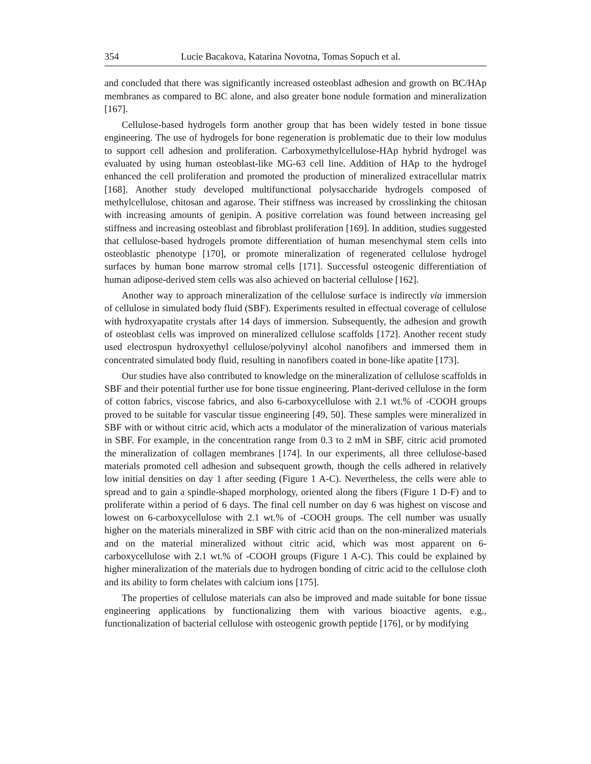354 Lucie Bacakova, Katarina Novotna, Tomas Sopuch et al.
and concluded that there was significantly increased osteoblast adhesion and growth on BC/HAp membranes as compared to BC alone, and also greater bone nodule formation and mineralization [167].
Cellulose-based hydrogels form another group that has been widely tested in bone tissue engineering. The use of hydrogels for bone regeneration is problematic due to their low modulus to support cell adhesion and proliferation. Carboxymethylcellulose-HAp hybrid hydrogel was evaluated by using human osteoblast-like MG-63 cell line. Addition of HAp to the hydrogel enhanced the cell proliferation and promoted the production of mineralized extracellular matrix [168]. Another study developed multifunctional polysaccharide hydrogels composed of methylcellulose, chitosan and agarose. Their stiffness was increased by crosslinking the chitosan with increasing amounts of genipin. A positive correlation was found between increasing gel stiffness and increasing osteoblast and fibroblast proliferation [169]. In addition, studies suggested that cellulose-based hydrogels promote differentiation of human mesenchymal stem cells into osteoblastic phenotype [170], or promote mineralization of regenerated cellulose hydrogel surfaces by human bone marrow stromal cells [171]. Successful osteogenic differentiation of human adipose-derived stem cells was also achieved on bacterial cellulose [162].
Another way to approach mineralization of the cellulose surface is indirectly via immersion of cellulose in simulated body fluid (SBF). Experiments resulted in effectual coverage of cellulose with hydroxyapatite crystals after 14 days of immersion. Subsequently, the adhesion and growth of osteoblast cells was improved on mineralized cellulose scaffolds [172]. Another recent study used electrospun hydroxyethyl cellulose/polyvinyl alcohol nanofibers and immersed them in concentrated simulated body fluid, resulting in nanofibers coated in bone-like apatite [173].
Our studies have also contributed to knowledge on the mineralization of cellulose scaffolds in SBF and their potential further use for bone tissue engineering. Plant-derived cellulose in the form of cotton fabrics, viscose fabrics, and also 6-carboxycellulose with 2.1 wt.% of -COOH groups proved to be suitable for vascular tissue engineering [49, 50]. These samples were mineralized in SBF with or without citric acid, which acts a modulator of the mineralization of various materials in SBF. For example, in the concentration range from 0.3 to 2 mM in SBF, citric acid promoted the mineralization of collagen membranes [174]. In our experiments, all three cellulose-based materials promoted cell adhesion and subsequent growth, though the cells adhered in relatively low initial densities on day 1 after seeding (Figure 1 A-C). Nevertheless, the cells were able to spread and to gain a spindle-shaped morphology, oriented along the fibers (Figure 1 D-F) and to proliferate within a period of 6 days. The final cell number on day 6 was highest on viscose and lowest on 6-carboxycellulose with 2.1 wt.% of -COOH groups. The cell number was usually higher on the materials mineralized in SBF with citric acid than on the non-mineralized materials and on the material mineralized without citric acid, which was most apparent on 6-carboxycellulose with 2.1 wt.% of -COOH groups (Figure 1 A-C). This could be explained by higher mineralization of the materials due to hydrogen bonding of citric acid to the cellulose cloth and its ability to form chelates with calcium ions [175].
The properties of cellulose materials can also be improved and made suitable for bone tissue engineering applications by functionalizing them with various bioactive agents, e.g., functionalization of bacterial cellulose with osteogenic growth peptide [176], or by modifying